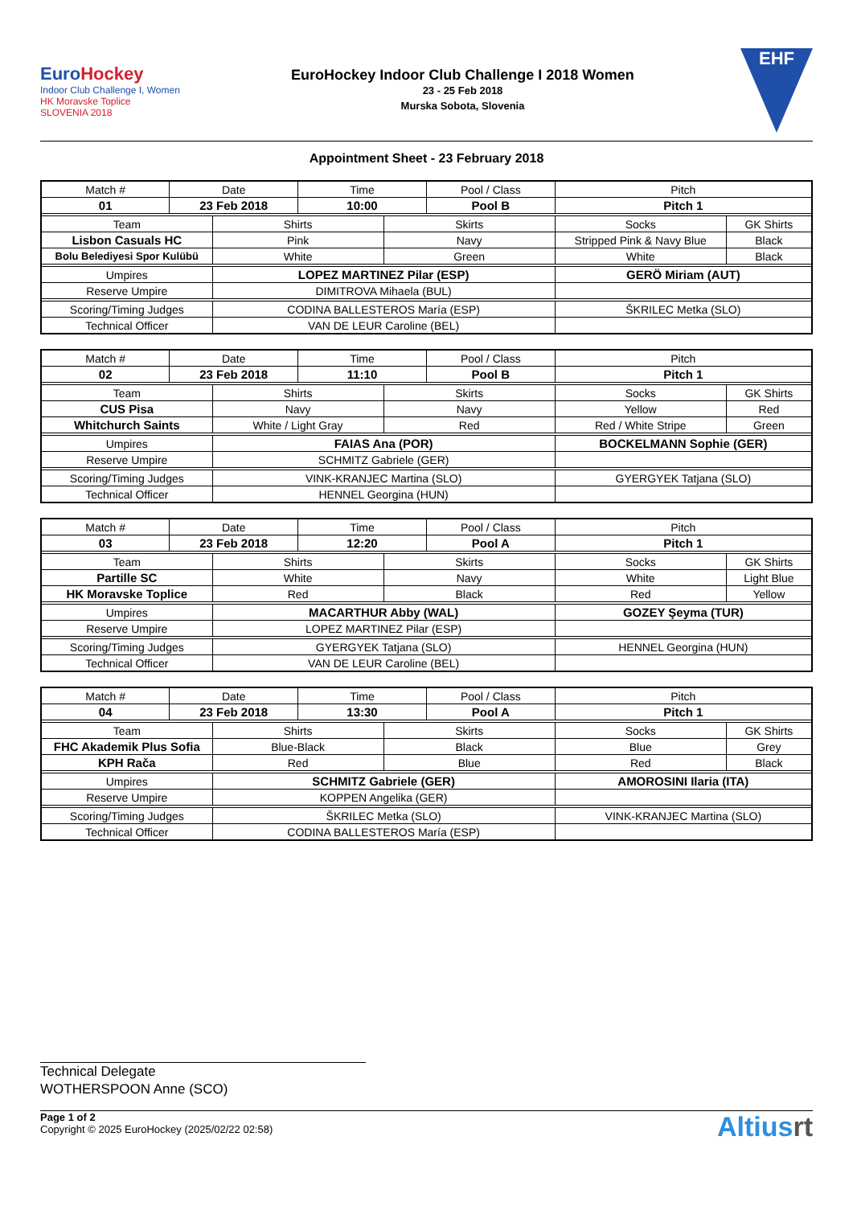EuroHockey
Indoor Club Challenge I, Women
HK Moravske Toplice
SLOVENIA 2018
EuroHockey Indoor Club Challenge I 2018 Women
23 - 25 Feb 2018
Murska Sobota, Slovenia
EHF
Appointment Sheet - 23 February 2018
| Match # | Date | | Time | | Pool / Class | Pitch | |
| 01 | 23 Feb 2018 | | 10:00 | | Pool B | Pitch 1 | |
| Team | | Shirts | | Skirts | | Socks | GK Shirts |
| Lisbon Casuals HC | | Pink | | Navy | | Stripped Pink & Navy Blue | Black |
| Bolu Belediyesi Spor Kulübü | | White | | Green | | White | Black |
| Umpires | | LOPEZ MARTINEZ Pilar (ESP) | | | | GERÖ Miriam (AUT) | |
| Reserve Umpire | | DIMITROVA Mihaela (BUL) | | | | | |
| Scoring/Timing Judges | | CODINA BALLESTEROS María (ESP) | | | | ŠKRILEC Metka (SLO) | |
| Technical Officer | | VAN DE LEUR Caroline (BEL) | | | | | |
| Match # | Date | | Time | | Pool / Class | Pitch | |
| 02 | 23 Feb 2018 | | 11:10 | | Pool B | Pitch 1 | |
| Team | | Shirts | | Skirts | | Socks | GK Shirts |
| CUS Pisa | | Navy | | Navy | | Yellow | Red |
| Whitchurch Saints | | White / Light Gray | | Red | | Red / White Stripe | Green |
| Umpires | | FAIAS Ana (POR) | | | | BOCKELMANN Sophie (GER) | |
| Reserve Umpire | | SCHMITZ Gabriele (GER) | | | | | |
| Scoring/Timing Judges | | VINK-KRANJEC Martina (SLO) | | | | GYERGYEK Tatjana (SLO) | |
| Technical Officer | | HENNEL Georgina (HUN) | | | | | |
| Match # | Date | | Time | | Pool / Class | Pitch | |
| 03 | 23 Feb 2018 | | 12:20 | | Pool A | Pitch 1 | |
| Team | | Shirts | | Skirts | | Socks | GK Shirts |
| Partille SC | | White | | Navy | | White | Light Blue |
| HK Moravske Toplice | | Red | | Black | | Red | Yellow |
| Umpires | | MACARTHUR Abby (WAL) | | | | GOZEY Şeyma (TUR) | |
| Reserve Umpire | | LOPEZ MARTINEZ Pilar (ESP) | | | | | |
| Scoring/Timing Judges | | GYERGYEK Tatjana (SLO) | | | | HENNEL Georgina (HUN) | |
| Technical Officer | | VAN DE LEUR Caroline (BEL) | | | | | |
| Match # | Date | | Time | | Pool / Class | Pitch | |
| 04 | 23 Feb 2018 | | 13:30 | | Pool A | Pitch 1 | |
| Team | | Shirts | | Skirts | | Socks | GK Shirts |
| FHC Akademik Plus Sofia | | Blue-Black | | Black | | Blue | Grey |
| KPH Rača | | Red | | Blue | | Red | Black |
| Umpires | | SCHMITZ Gabriele (GER) | | | | AMOROSINI Ilaria (ITA) | |
| Reserve Umpire | | KOPPEN Angelika (GER) | | | | | |
| Scoring/Timing Judges | | ŠKRILEC Metka (SLO) | | | | VINK-KRANJEC Martina (SLO) | |
| Technical Officer | | CODINA BALLESTEROS María (ESP) | | | | | |
Technical Delegate
WOTHERSPOON Anne (SCO)
Page 1 of 2
Copyright © 2025 EuroHockey (2025/02/22 02:58)
Altiusrt